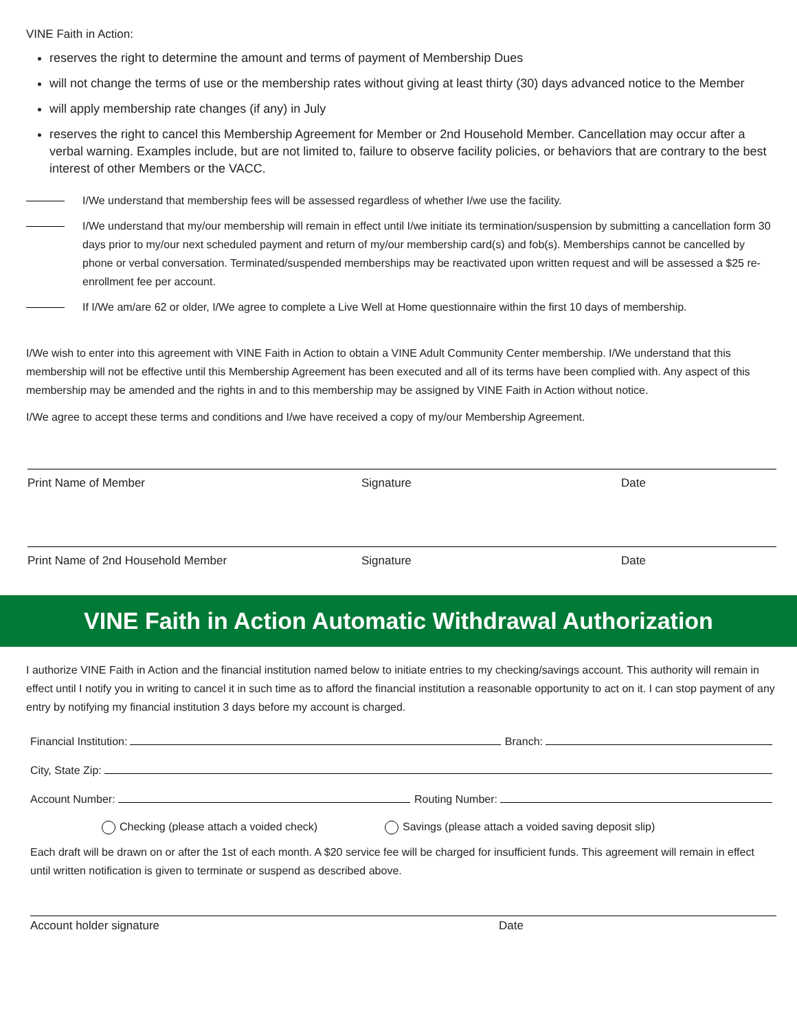VINE Faith in Action:
reserves the right to determine the amount and terms of payment of Membership Dues
will not change the terms of use or the membership rates without giving at least thirty (30) days advanced notice to the Member
will apply membership rate changes (if any) in July
reserves the right to cancel this Membership Agreement for Member or 2nd Household Member. Cancellation may occur after a verbal warning. Examples include, but are not limited to, failure to observe facility policies, or behaviors that are contrary to the best interest of other Members or the VACC.
I/We understand that membership fees will be assessed regardless of whether I/we use the facility.
I/We understand that my/our membership will remain in effect until I/we initiate its termination/suspension by submitting a cancellation form 30 days prior to my/our next scheduled payment and return of my/our membership card(s) and fob(s). Memberships cannot be cancelled by phone or verbal conversation. Terminated/suspended memberships may be reactivated upon written request and will be assessed a $25 re-enrollment fee per account.
If I/We am/are 62 or older, I/We agree to complete a Live Well at Home questionnaire within the first 10 days of membership.
I/We wish to enter into this agreement with VINE Faith in Action to obtain a VINE Adult Community Center membership. I/We understand that this membership will not be effective until this Membership Agreement has been executed and all of its terms have been complied with. Any aspect of this membership may be amended and the rights in and to this membership may be assigned by VINE Faith in Action without notice.
I/We agree to accept these terms and conditions and I/we have received a copy of my/our Membership Agreement.
Print Name of Member Signature Date
Print Name of 2nd Household Member Signature Date
VINE Faith in Action Automatic Withdrawal Authorization
I authorize VINE Faith in Action and the financial institution named below to initiate entries to my checking/savings account. This authority will remain in effect until I notify you in writing to cancel it in such time as to afford the financial institution a reasonable opportunity to act on it. I can stop payment of any entry by notifying my financial institution 3 days before my account is charged.
Financial Institution: Branch:
City, State Zip:
Account Number: Routing Number:
Checking (please attach a voided check) Savings (please attach a voided saving deposit slip)
Each draft will be drawn on or after the 1st of each month. A $20 service fee will be charged for insufficient funds. This agreement will remain in effect until written notification is given to terminate or suspend as described above.
Account holder signature Date